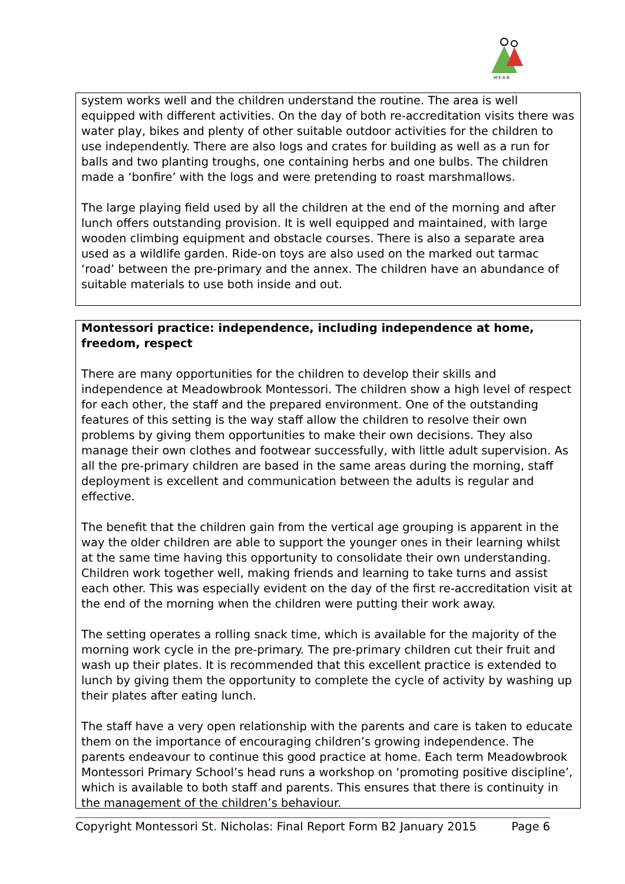M·E·A·B
system works well and the children understand the routine. The area is well equipped with different activities. On the day of both re-accreditation visits there was water play, bikes and plenty of other suitable outdoor activities for the children to use independently. There are also logs and crates for building as well as a run for balls and two planting troughs, one containing herbs and one bulbs. The children made a ‘bonfire’ with the logs and were pretending to roast marshmallows.
The large playing field used by all the children at the end of the morning and after lunch offers outstanding provision. It is well equipped and maintained, with large wooden climbing equipment and obstacle courses. There is also a separate area used as a wildlife garden. Ride-on toys are also used on the marked out tarmac ‘road’ between the pre-primary and the annex. The children have an abundance of suitable materials to use both inside and out.
Montessori practice: independence, including independence at home, freedom, respect
There are many opportunities for the children to develop their skills and independence at Meadowbrook Montessori. The children show a high level of respect for each other, the staff and the prepared environment. One of the outstanding features of this setting is the way staff allow the children to resolve their own problems by giving them opportunities to make their own decisions. They also manage their own clothes and footwear successfully, with little adult supervision. As all the pre-primary children are based in the same areas during the morning, staff deployment is excellent and communication between the adults is regular and effective.
The benefit that the children gain from the vertical age grouping is apparent in the way the older children are able to support the younger ones in their learning whilst at the same time having this opportunity to consolidate their own understanding. Children work together well, making friends and learning to take turns and assist each other. This was especially evident on the day of the first re-accreditation visit at the end of the morning when the children were putting their work away.
The setting operates a rolling snack time, which is available for the majority of the morning work cycle in the pre-primary. The pre-primary children cut their fruit and wash up their plates. It is recommended that this excellent practice is extended to lunch by giving them the opportunity to complete the cycle of activity by washing up their plates after eating lunch.
The staff have a very open relationship with the parents and care is taken to educate them on the importance of encouraging children’s growing independence. The parents endeavour to continue this good practice at home. Each term Meadowbrook Montessori Primary School’s head runs a workshop on ‘promoting positive discipline’, which is available to both staff and parents. This ensures that there is continuity in the management of the children’s behaviour.
Copyright Montessori St. Nicholas: Final Report Form B2 January 2015 Page 6